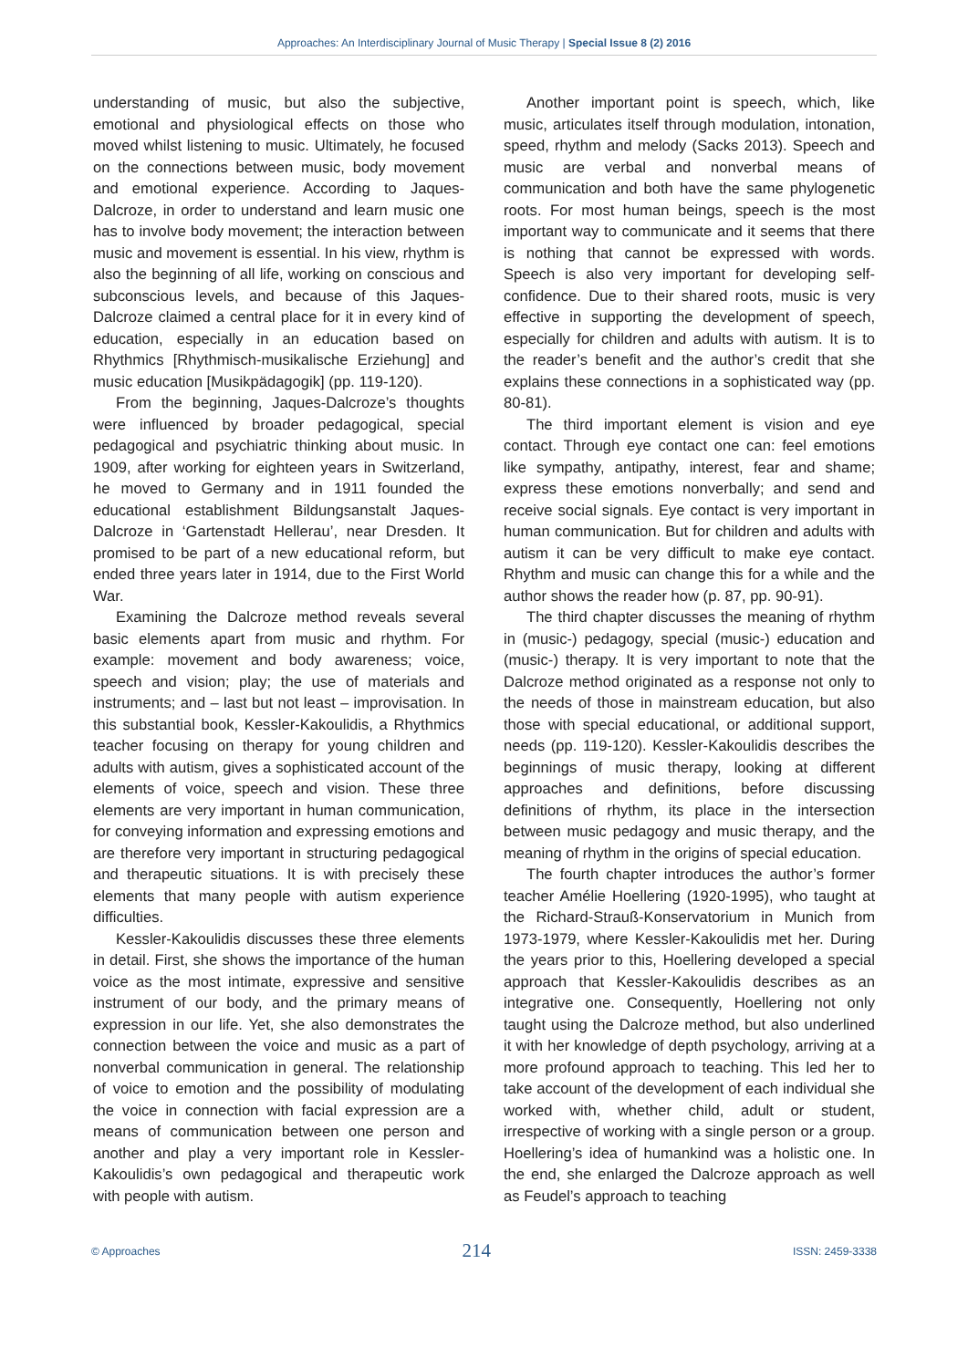Approaches: An Interdisciplinary Journal of Music Therapy | Special Issue 8 (2) 2016
understanding of music, but also the subjective, emotional and physiological effects on those who moved whilst listening to music. Ultimately, he focused on the connections between music, body movement and emotional experience. According to Jaques-Dalcroze, in order to understand and learn music one has to involve body movement; the interaction between music and movement is essential. In his view, rhythm is also the beginning of all life, working on conscious and subconscious levels, and because of this Jaques-Dalcroze claimed a central place for it in every kind of education, especially in an education based on Rhythmics [Rhythmisch-musikalische Erziehung] and music education [Musikpädagogik] (pp. 119-120).
From the beginning, Jaques-Dalcroze’s thoughts were influenced by broader pedagogical, special pedagogical and psychiatric thinking about music. In 1909, after working for eighteen years in Switzerland, he moved to Germany and in 1911 founded the educational establishment Bildungsanstalt Jaques-Dalcroze in ‘Gartenstadt Hellerau’, near Dresden. It promised to be part of a new educational reform, but ended three years later in 1914, due to the First World War.
Examining the Dalcroze method reveals several basic elements apart from music and rhythm. For example: movement and body awareness; voice, speech and vision; play; the use of materials and instruments; and – last but not least – improvisation. In this substantial book, Kessler-Kakoulidis, a Rhythmics teacher focusing on therapy for young children and adults with autism, gives a sophisticated account of the elements of voice, speech and vision. These three elements are very important in human communication, for conveying information and expressing emotions and are therefore very important in structuring pedagogical and therapeutic situations. It is with precisely these elements that many people with autism experience difficulties.
Kessler-Kakoulidis discusses these three elements in detail. First, she shows the importance of the human voice as the most intimate, expressive and sensitive instrument of our body, and the primary means of expression in our life. Yet, she also demonstrates the connection between the voice and music as a part of nonverbal communication in general. The relationship of voice to emotion and the possibility of modulating the voice in connection with facial expression are a means of communication between one person and another and play a very important role in Kessler-Kakoulidis’s own pedagogical and therapeutic work with people with autism.
Another important point is speech, which, like music, articulates itself through modulation, intonation, speed, rhythm and melody (Sacks 2013). Speech and music are verbal and nonverbal means of communication and both have the same phylogenetic roots. For most human beings, speech is the most important way to communicate and it seems that there is nothing that cannot be expressed with words. Speech is also very important for developing self-confidence. Due to their shared roots, music is very effective in supporting the development of speech, especially for children and adults with autism. It is to the reader’s benefit and the author’s credit that she explains these connections in a sophisticated way (pp. 80-81).
The third important element is vision and eye contact. Through eye contact one can: feel emotions like sympathy, antipathy, interest, fear and shame; express these emotions nonverbally; and send and receive social signals. Eye contact is very important in human communication. But for children and adults with autism it can be very difficult to make eye contact. Rhythm and music can change this for a while and the author shows the reader how (p. 87, pp. 90-91).
The third chapter discusses the meaning of rhythm in (music-) pedagogy, special (music-) education and (music-) therapy. It is very important to note that the Dalcroze method originated as a response not only to the needs of those in mainstream education, but also those with special educational, or additional support, needs (pp. 119-120). Kessler-Kakoulidis describes the beginnings of music therapy, looking at different approaches and definitions, before discussing definitions of rhythm, its place in the intersection between music pedagogy and music therapy, and the meaning of rhythm in the origins of special education.
The fourth chapter introduces the author’s former teacher Amélie Hoellering (1920-1995), who taught at the Richard-Strauß-Konservatorium in Munich from 1973-1979, where Kessler-Kakoulidis met her. During the years prior to this, Hoellering developed a special approach that Kessler-Kakoulidis describes as an integrative one. Consequently, Hoellering not only taught using the Dalcroze method, but also underlined it with her knowledge of depth psychology, arriving at a more profound approach to teaching. This led her to take account of the development of each individual she worked with, whether child, adult or student, irrespective of working with a single person or a group. Hoellering’s idea of humankind was a holistic one. In the end, she enlarged the Dalcroze approach as well as Feudel’s approach to teaching
© Approaches 214 ISSN: 2459-3338